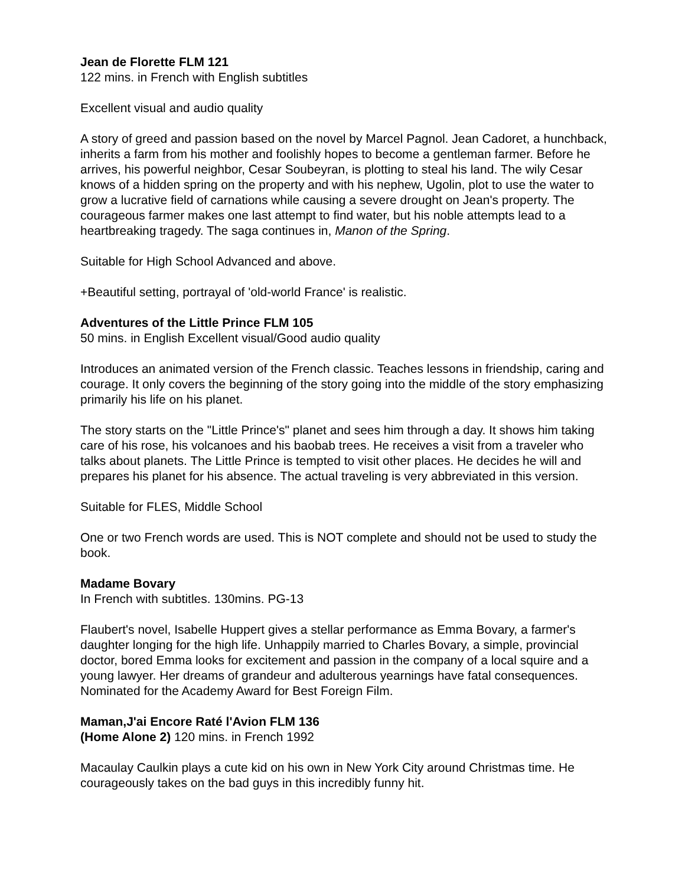Jean de Florette FLM 121
122 mins. in French with English subtitles
Excellent visual and audio quality
A story of greed and passion based on the novel by Marcel Pagnol. Jean Cadoret, a hunchback, inherits a farm from his mother and foolishly hopes to become a gentleman farmer. Before he arrives, his powerful neighbor, Cesar Soubeyran, is plotting to steal his land. The wily Cesar knows of a hidden spring on the property and with his nephew, Ugolin, plot to use the water to grow a lucrative field of carnations while causing a severe drought on Jean's property. The courageous farmer makes one last attempt to find water, but his noble attempts lead to a heartbreaking tragedy. The saga continues in, Manon of the Spring.
Suitable for High School Advanced and above.
+Beautiful setting, portrayal of 'old-world France' is realistic.
Adventures of the Little Prince FLM 105
50 mins. in English Excellent visual/Good audio quality
Introduces an animated version of the French classic. Teaches lessons in friendship, caring and courage. It only covers the beginning of the story going into the middle of the story emphasizing primarily his life on his planet.
The story starts on the "Little Prince's" planet and sees him through a day. It shows him taking care of his rose, his volcanoes and his baobab trees. He receives a visit from a traveler who talks about planets. The Little Prince is tempted to visit other places. He decides he will and prepares his planet for his absence. The actual traveling is very abbreviated in this version.
Suitable for FLES, Middle School
One or two French words are used. This is NOT complete and should not be used to study the book.
Madame Bovary
In French with subtitles. 130mins. PG-13
Flaubert's novel, Isabelle Huppert gives a stellar performance as Emma Bovary, a farmer's daughter longing for the high life. Unhappily married to Charles Bovary, a simple, provincial doctor, bored Emma looks for excitement and passion in the company of a local squire and a young lawyer. Her dreams of grandeur and adulterous yearnings have fatal consequences. Nominated for the Academy Award for Best Foreign Film.
Maman,J'ai Encore Raté l'Avion FLM 136
(Home Alone 2) 120 mins. in French 1992
Macaulay Caulkin plays a cute kid on his own in New York City around Christmas time. He courageously takes on the bad guys in this incredibly funny hit.